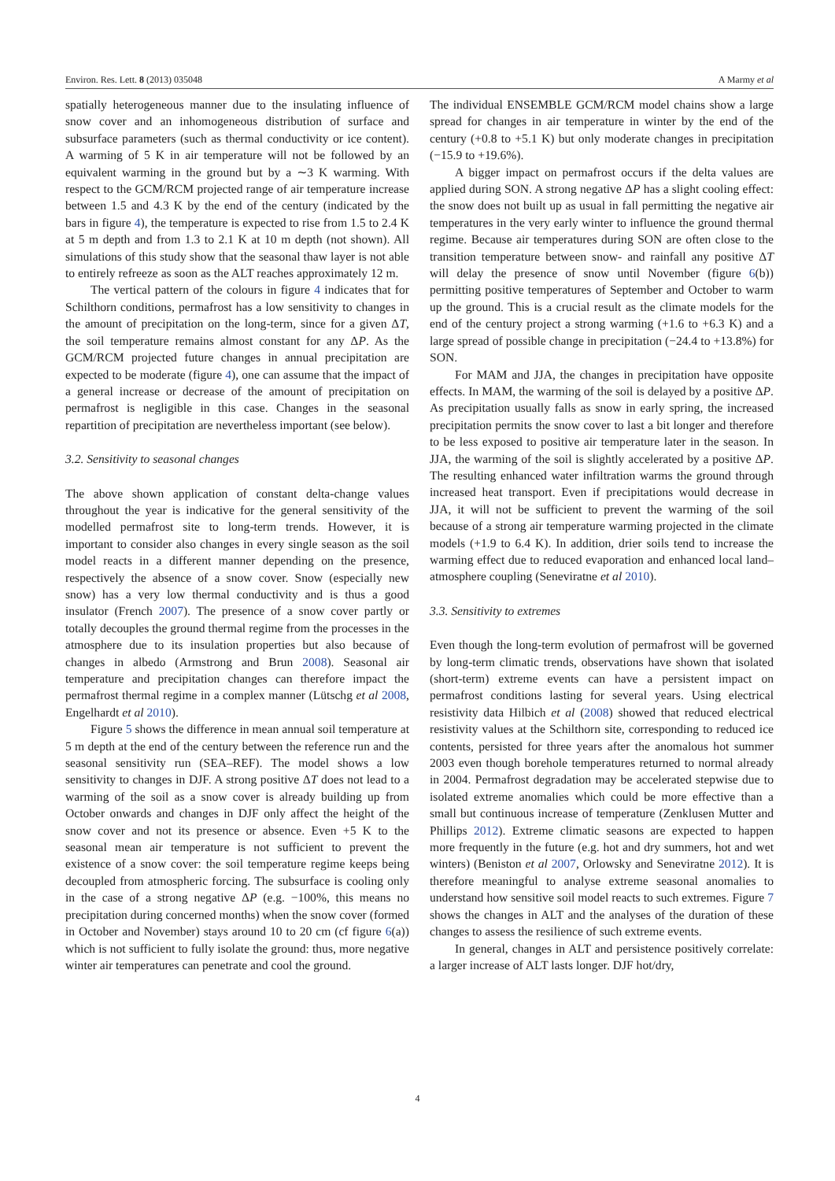Environ. Res. Lett. 8 (2013) 035048 A Marmy et al
spatially heterogeneous manner due to the insulating influence of snow cover and an inhomogeneous distribution of surface and subsurface parameters (such as thermal conductivity or ice content). A warming of 5 K in air temperature will not be followed by an equivalent warming in the ground but by a ∼3 K warming. With respect to the GCM/RCM projected range of air temperature increase between 1.5 and 4.3 K by the end of the century (indicated by the bars in figure 4), the temperature is expected to rise from 1.5 to 2.4 K at 5 m depth and from 1.3 to 2.1 K at 10 m depth (not shown). All simulations of this study show that the seasonal thaw layer is not able to entirely refreeze as soon as the ALT reaches approximately 12 m.
The vertical pattern of the colours in figure 4 indicates that for Schilthorn conditions, permafrost has a low sensitivity to changes in the amount of precipitation on the long-term, since for a given ΔT, the soil temperature remains almost constant for any ΔP. As the GCM/RCM projected future changes in annual precipitation are expected to be moderate (figure 4), one can assume that the impact of a general increase or decrease of the amount of precipitation on permafrost is negligible in this case. Changes in the seasonal repartition of precipitation are nevertheless important (see below).
3.2. Sensitivity to seasonal changes
The above shown application of constant delta-change values throughout the year is indicative for the general sensitivity of the modelled permafrost site to long-term trends. However, it is important to consider also changes in every single season as the soil model reacts in a different manner depending on the presence, respectively the absence of a snow cover. Snow (especially new snow) has a very low thermal conductivity and is thus a good insulator (French 2007). The presence of a snow cover partly or totally decouples the ground thermal regime from the processes in the atmosphere due to its insulation properties but also because of changes in albedo (Armstrong and Brun 2008). Seasonal air temperature and precipitation changes can therefore impact the permafrost thermal regime in a complex manner (Lütschg et al 2008, Engelhardt et al 2010).
Figure 5 shows the difference in mean annual soil temperature at 5 m depth at the end of the century between the reference run and the seasonal sensitivity run (SEA–REF). The model shows a low sensitivity to changes in DJF. A strong positive ΔT does not lead to a warming of the soil as a snow cover is already building up from October onwards and changes in DJF only affect the height of the snow cover and not its presence or absence. Even +5 K to the seasonal mean air temperature is not sufficient to prevent the existence of a snow cover: the soil temperature regime keeps being decoupled from atmospheric forcing. The subsurface is cooling only in the case of a strong negative ΔP (e.g. −100%, this means no precipitation during concerned months) when the snow cover (formed in October and November) stays around 10 to 20 cm (cf figure 6(a)) which is not sufficient to fully isolate the ground: thus, more negative winter air temperatures can penetrate and cool the ground.
The individual ENSEMBLE GCM/RCM model chains show a large spread for changes in air temperature in winter by the end of the century (+0.8 to +5.1 K) but only moderate changes in precipitation (−15.9 to +19.6%).
A bigger impact on permafrost occurs if the delta values are applied during SON. A strong negative ΔP has a slight cooling effect: the snow does not built up as usual in fall permitting the negative air temperatures in the very early winter to influence the ground thermal regime. Because air temperatures during SON are often close to the transition temperature between snow- and rainfall any positive ΔT will delay the presence of snow until November (figure 6(b)) permitting positive temperatures of September and October to warm up the ground. This is a crucial result as the climate models for the end of the century project a strong warming (+1.6 to +6.3 K) and a large spread of possible change in precipitation (−24.4 to +13.8%) for SON.
For MAM and JJA, the changes in precipitation have opposite effects. In MAM, the warming of the soil is delayed by a positive ΔP. As precipitation usually falls as snow in early spring, the increased precipitation permits the snow cover to last a bit longer and therefore to be less exposed to positive air temperature later in the season. In JJA, the warming of the soil is slightly accelerated by a positive ΔP. The resulting enhanced water infiltration warms the ground through increased heat transport. Even if precipitations would decrease in JJA, it will not be sufficient to prevent the warming of the soil because of a strong air temperature warming projected in the climate models (+1.9 to 6.4 K). In addition, drier soils tend to increase the warming effect due to reduced evaporation and enhanced local land–atmosphere coupling (Seneviratne et al 2010).
3.3. Sensitivity to extremes
Even though the long-term evolution of permafrost will be governed by long-term climatic trends, observations have shown that isolated (short-term) extreme events can have a persistent impact on permafrost conditions lasting for several years. Using electrical resistivity data Hilbich et al (2008) showed that reduced electrical resistivity values at the Schilthorn site, corresponding to reduced ice contents, persisted for three years after the anomalous hot summer 2003 even though borehole temperatures returned to normal already in 2004. Permafrost degradation may be accelerated stepwise due to isolated extreme anomalies which could be more effective than a small but continuous increase of temperature (Zenklusen Mutter and Phillips 2012). Extreme climatic seasons are expected to happen more frequently in the future (e.g. hot and dry summers, hot and wet winters) (Beniston et al 2007, Orlowsky and Seneviratne 2012). It is therefore meaningful to analyse extreme seasonal anomalies to understand how sensitive soil model reacts to such extremes. Figure 7 shows the changes in ALT and the analyses of the duration of these changes to assess the resilience of such extreme events.
In general, changes in ALT and persistence positively correlate: a larger increase of ALT lasts longer. DJF hot/dry,
4